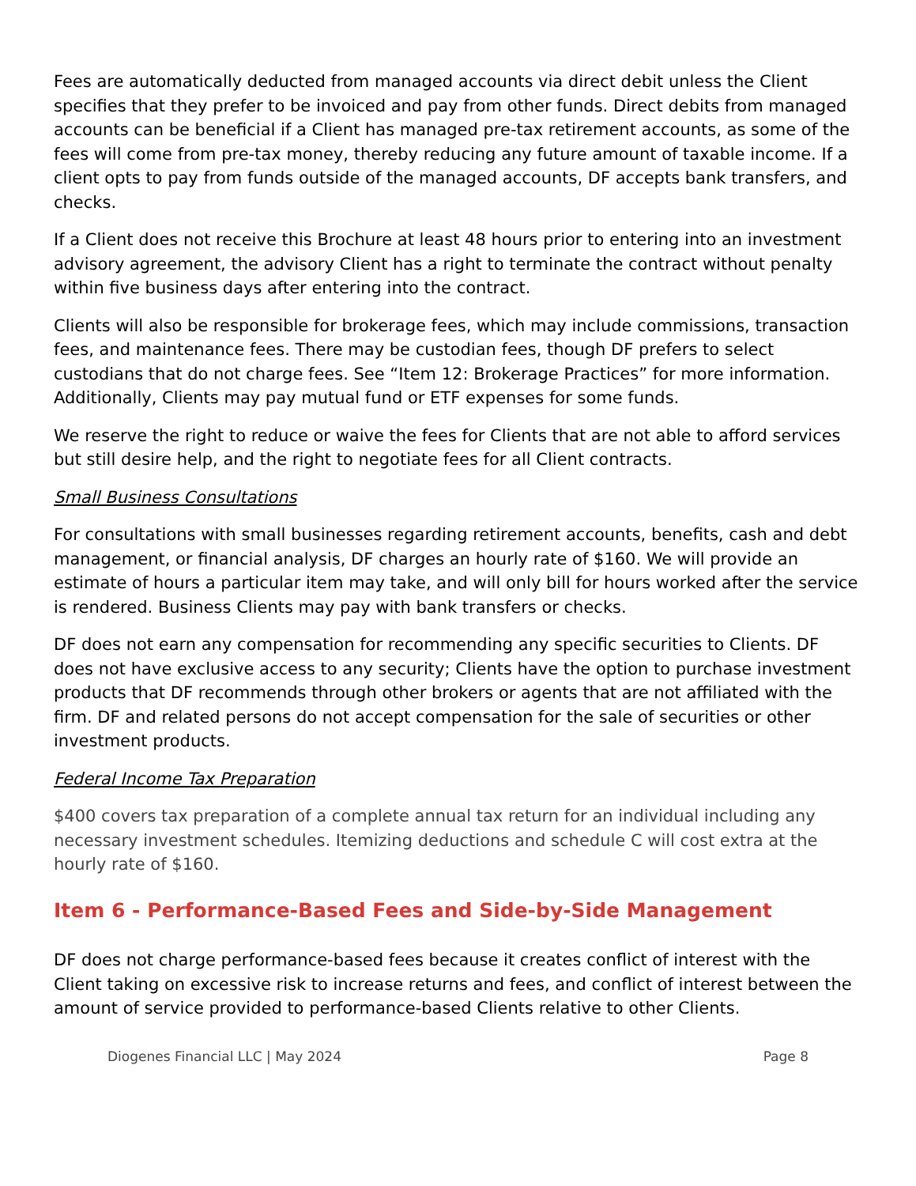Fees are automatically deducted from managed accounts via direct debit unless the Client specifies that they prefer to be invoiced and pay from other funds. Direct debits from managed accounts can be beneficial if a Client has managed pre-tax retirement accounts, as some of the fees will come from pre-tax money, thereby reducing any future amount of taxable income. If a client opts to pay from funds outside of the managed accounts, DF accepts bank transfers, and checks.
If a Client does not receive this Brochure at least 48 hours prior to entering into an investment advisory agreement, the advisory Client has a right to terminate the contract without penalty within five business days after entering into the contract.
Clients will also be responsible for brokerage fees, which may include commissions, transaction fees, and maintenance fees. There may be custodian fees, though DF prefers to select custodians that do not charge fees. See “Item 12: Brokerage Practices” for more information. Additionally, Clients may pay mutual fund or ETF expenses for some funds.
We reserve the right to reduce or waive the fees for Clients that are not able to afford services but still desire help, and the right to negotiate fees for all Client contracts.
Small Business Consultations
For consultations with small businesses regarding retirement accounts, benefits, cash and debt management, or financial analysis, DF charges an hourly rate of $160. We will provide an estimate of hours a particular item may take, and will only bill for hours worked after the service is rendered. Business Clients may pay with bank transfers or checks.
DF does not earn any compensation for recommending any specific securities to Clients. DF does not have exclusive access to any security; Clients have the option to purchase investment products that DF recommends through other brokers or agents that are not affiliated with the firm. DF and related persons do not accept compensation for the sale of securities or other investment products.
Federal Income Tax Preparation
$400 covers tax preparation of a complete annual tax return for an individual including any necessary investment schedules. Itemizing deductions and schedule C will cost extra at the hourly rate of $160.
Item 6 - Performance-Based Fees and Side-by-Side Management
DF does not charge performance-based fees because it creates conflict of interest with the Client taking on excessive risk to increase returns and fees, and conflict of interest between the amount of service provided to performance-based Clients relative to other Clients.
Diogenes Financial LLC | May 2024 Page 8